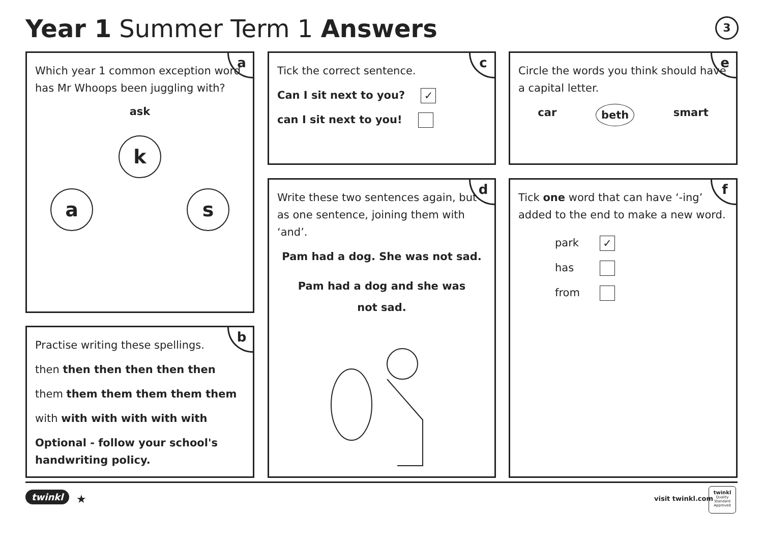Year 1 Summer Term 1 Answers 3
a
Which year 1 common exception word has Mr Whoops been juggling with?
ask
k
as
b
Practise writing these spellings.
then then then then then then
them them them them them them
with with with with with with
Optional - follow your school's handwriting policy.
c
Tick the correct sentence.
Can I sit next to you? ✓
can I sit next to you!
d
Write these two sentences again, but as one sentence, joining them with ‘and’.
Pam had a dog. She was not sad.
Pam had a dog and she was not sad.
e
Circle the words you think should have a capital letter.
car beth smart
f
Tick one word that can have ‘-ing’ added to the end to make a new word.
park ✓
has
from
twinkl ★ visit twinkl.com
twinkl
Quality Standard Approved